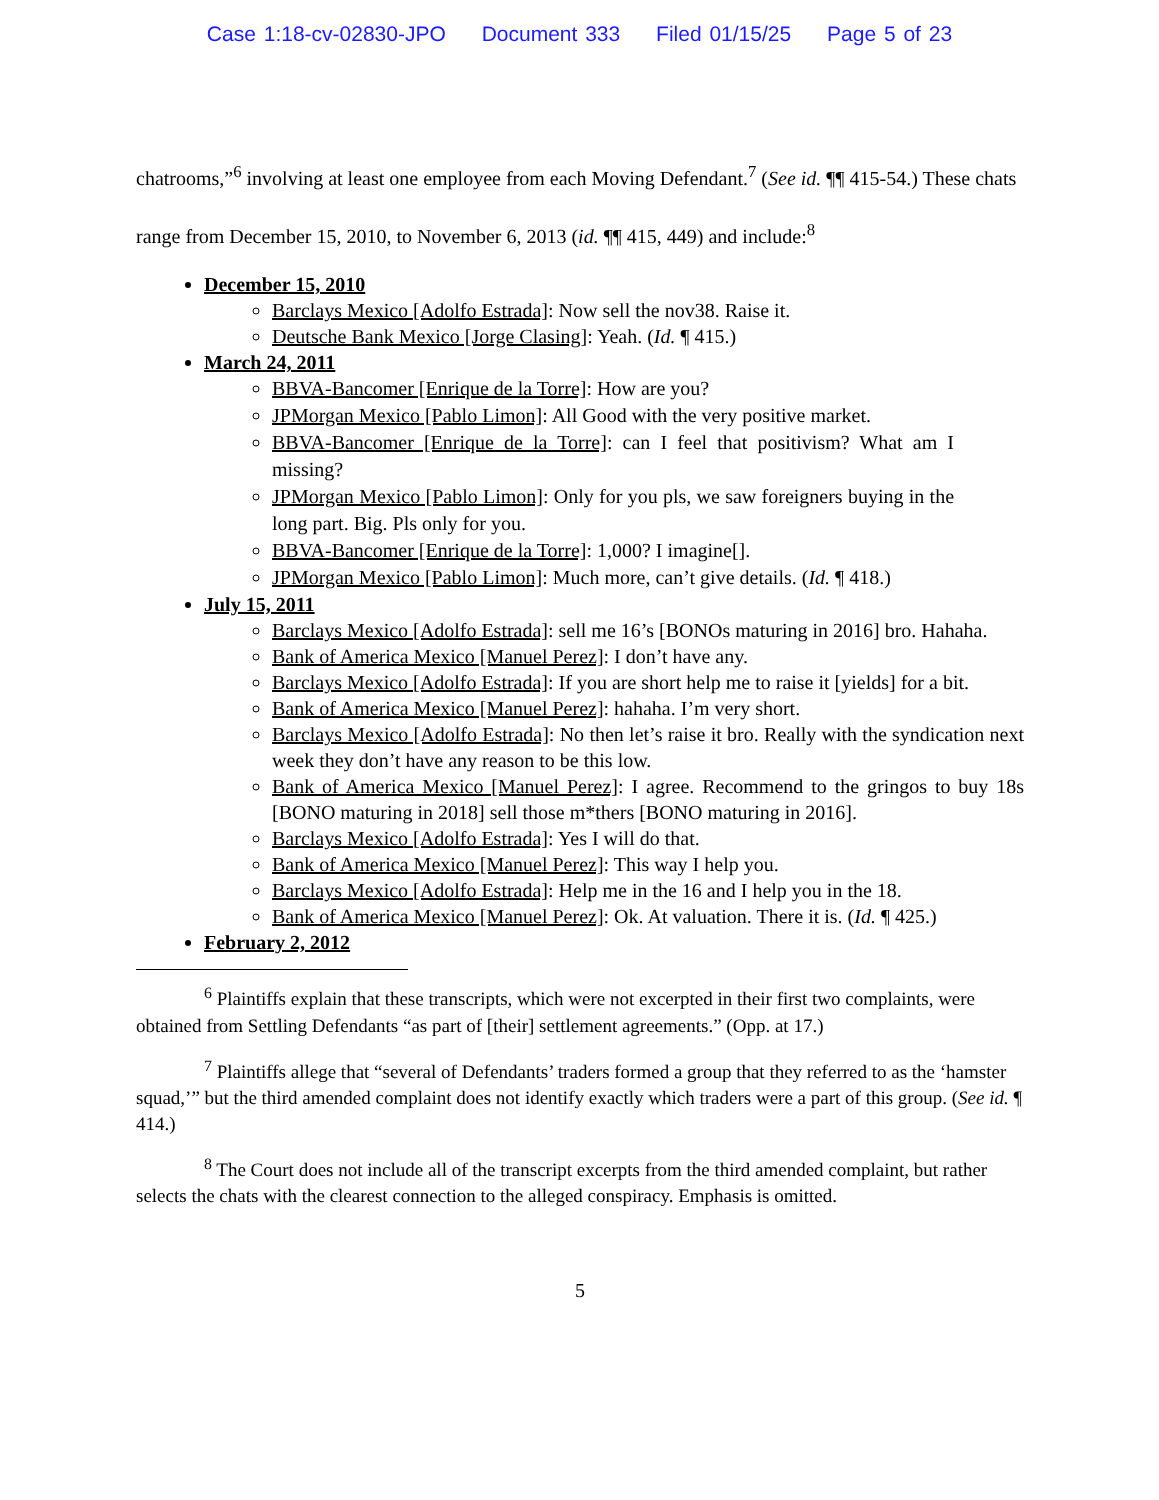Case 1:18-cv-02830-JPO Document 333 Filed 01/15/25 Page 5 of 23
chatrooms,”<sup>6</sup> involving at least one employee from each Moving Defendant.<sup>7</sup> (See id. ¶¶ 415-54.) These chats range from December 15, 2010, to November 6, 2013 (id. ¶¶ 415, 449) and include:<sup>8</sup>
December 15, 2010
Barclays Mexico [Adolfo Estrada]: Now sell the nov38. Raise it.
Deutsche Bank Mexico [Jorge Clasing]: Yeah. (Id. ¶ 415.)
March 24, 2011
BBVA-Bancomer [Enrique de la Torre]: How are you?
JPMorgan Mexico [Pablo Limon]: All Good with the very positive market.
BBVA-Bancomer [Enrique de la Torre]: can I feel that positivism? What am I missing?
JPMorgan Mexico [Pablo Limon]: Only for you pls, we saw foreigners buying in the long part. Big. Pls only for you.
BBVA-Bancomer [Enrique de la Torre]: 1,000? I imagine[].
JPMorgan Mexico [Pablo Limon]: Much more, can’t give details. (Id. ¶ 418.)
July 15, 2011
Barclays Mexico [Adolfo Estrada]: sell me 16’s [BONOs maturing in 2016] bro. Hahaha.
Bank of America Mexico [Manuel Perez]: I don’t have any.
Barclays Mexico [Adolfo Estrada]: If you are short help me to raise it [yields] for a bit.
Bank of America Mexico [Manuel Perez]: hahaha. I’m very short.
Barclays Mexico [Adolfo Estrada]: No then let’s raise it bro. Really with the syndication next week they don’t have any reason to be this low.
Bank of America Mexico [Manuel Perez]: I agree. Recommend to the gringos to buy 18s [BONO maturing in 2018] sell those m*thers [BONO maturing in 2016].
Barclays Mexico [Adolfo Estrada]: Yes I will do that.
Bank of America Mexico [Manuel Perez]: This way I help you.
Barclays Mexico [Adolfo Estrada]: Help me in the 16 and I help you in the 18.
Bank of America Mexico [Manuel Perez]: Ok. At valuation. There it is. (Id. ¶ 425.)
February 2, 2012
<sup>6</sup> Plaintiffs explain that these transcripts, which were not excerpted in their first two complaints, were obtained from Settling Defendants “as part of [their] settlement agreements.” (Opp. at 17.)
<sup>7</sup> Plaintiffs allege that “several of Defendants’ traders formed a group that they referred to as the ‘hamster squad,’” but the third amended complaint does not identify exactly which traders were a part of this group. (See id. ¶ 414.)
<sup>8</sup> The Court does not include all of the transcript excerpts from the third amended complaint, but rather selects the chats with the clearest connection to the alleged conspiracy. Emphasis is omitted.
5